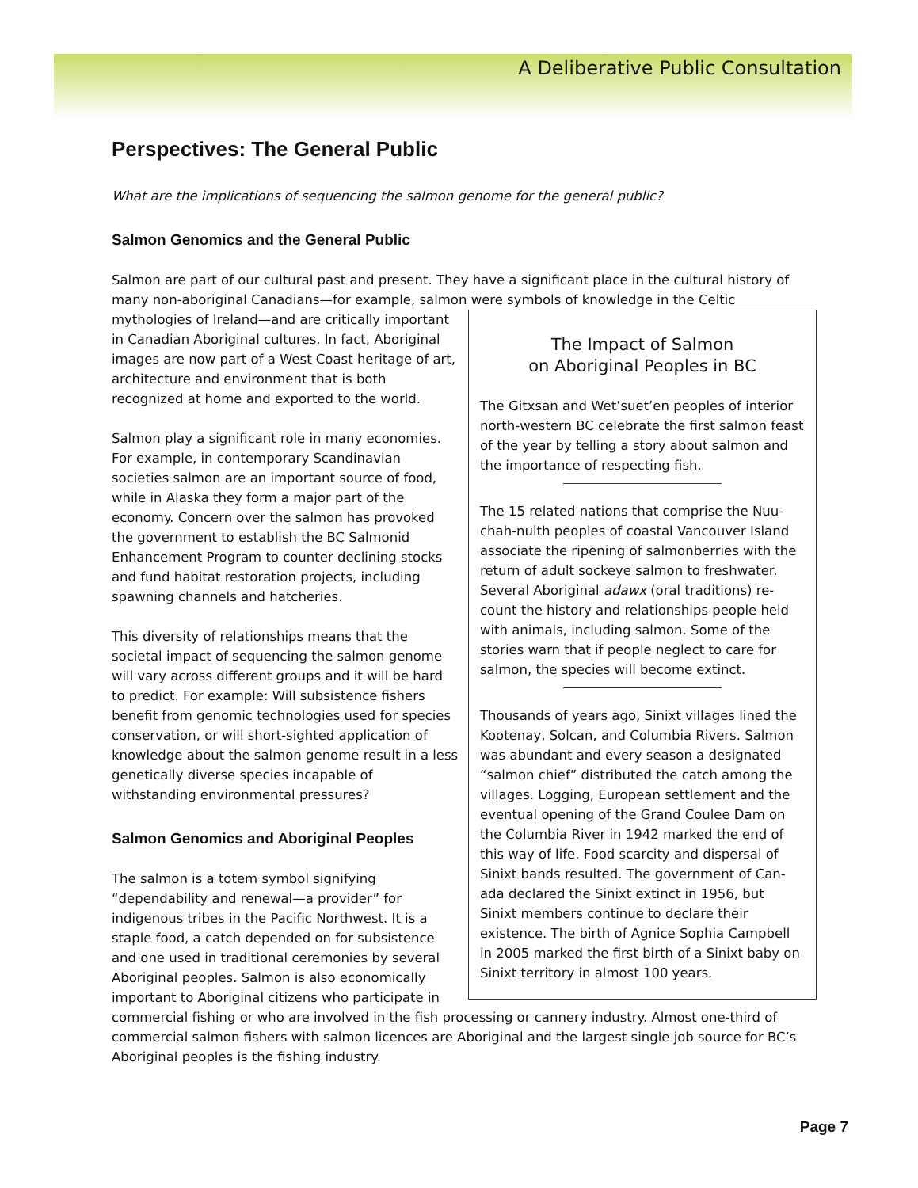A Deliberative Public Consultation
Perspectives: The General Public
What are the implications of sequencing the salmon genome for the general public?
Salmon Genomics and the General Public
Salmon are part of our cultural past and present. They have a significant place in the cultural history of many non-aboriginal Canadians—for example, salmon were symbols of knowledge in the Celtic
The Impact of Salmon
on Aboriginal Peoples in BC
The Gitxsan and Wet’suet’en peoples of interior north-western BC celebrate the first salmon feast of the year by telling a story about salmon and the importance of respecting fish.
The 15 related nations that comprise the Nuu-chah-nulth peoples of coastal Vancouver Island associate the ripening of salmonberries with the return of adult sockeye salmon to freshwater. Several Aboriginal adawx (oral traditions) re-count the history and relationships people held with animals, including salmon. Some of the stories warn that if people neglect to care for salmon, the species will become extinct.
Thousands of years ago, Sinixt villages lined the Kootenay, Solcan, and Columbia Rivers. Salmon was abundant and every season a designated “salmon chief” distributed the catch among the villages. Logging, European settlement and the eventual opening of the Grand Coulee Dam on the Columbia River in 1942 marked the end of this way of life. Food scarcity and dispersal of Sinixt bands resulted. The government of Can-ada declared the Sinixt extinct in 1956, but Sinixt members continue to declare their existence. The birth of Agnice Sophia Campbell in 2005 marked the first birth of a Sinixt baby on Sinixt territory in almost 100 years.
mythologies of Ireland—and are critically important in Canadian Aboriginal cultures. In fact, Aboriginal images are now part of a West Coast heritage of art, architecture and environment that is both recognized at home and exported to the world.
Salmon play a significant role in many economies. For example, in contemporary Scandinavian societies salmon are an important source of food, while in Alaska they form a major part of the economy. Concern over the salmon has provoked the government to establish the BC Salmonid Enhancement Program to counter declining stocks and fund habitat restoration projects, including spawning channels and hatcheries.
This diversity of relationships means that the societal impact of sequencing the salmon genome will vary across different groups and it will be hard to predict. For example: Will subsistence fishers benefit from genomic technologies used for species conservation, or will short-sighted application of knowledge about the salmon genome result in a less genetically diverse species incapable of withstanding environmental pressures?
Salmon Genomics and Aboriginal Peoples
The salmon is a totem symbol signifying “dependability and renewal—a provider” for indigenous tribes in the Pacific Northwest. It is a staple food, a catch depended on for subsistence and one used in traditional ceremonies by several Aboriginal peoples. Salmon is also economically important to Aboriginal citizens who participate in commercial fishing or who are involved in the fish processing or cannery industry. Almost one-third of commercial salmon fishers with salmon licences are Aboriginal and the largest single job source for BC’s Aboriginal peoples is the fishing industry.
Page 7